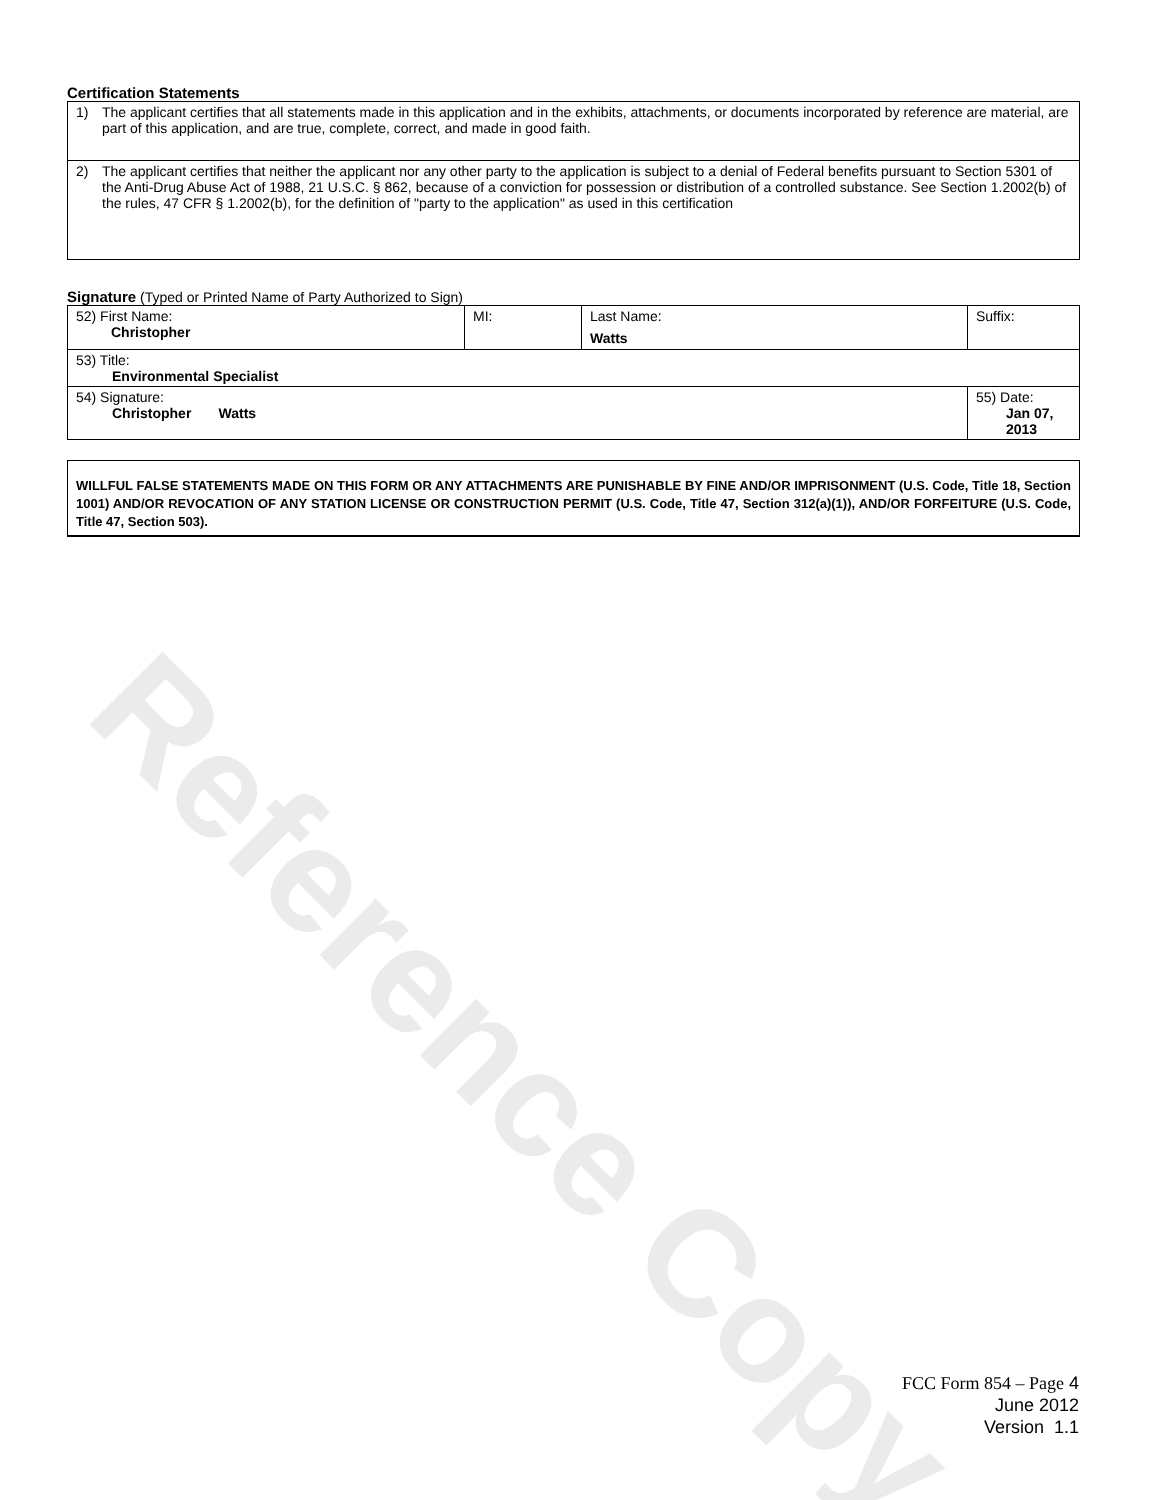Reference Copy
Certification Statements
1) The applicant certifies that all statements made in this application and in the exhibits, attachments, or documents incorporated by reference are material, are part of this application, and are true, complete, correct, and made in good faith.
2) The applicant certifies that neither the applicant nor any other party to the application is subject to a denial of Federal benefits pursuant to Section 5301 of the Anti-Drug Abuse Act of 1988, 21 U.S.C. § 862, because of a conviction for possession or distribution of a controlled substance. See Section 1.2002(b) of the rules, 47 CFR § 1.2002(b), for the definition of "party to the application" as used in this certification
Signature (Typed or Printed Name of Party Authorized to Sign)
| 52) First Name: Christopher | MI: | Last Name: Watts | Suffix: |
| 53) Title: Environmental Specialist | | | |
| 54) Signature: Christopher Watts | | | 55) Date: Jan 07, 2013 |
WILLFUL FALSE STATEMENTS MADE ON THIS FORM OR ANY ATTACHMENTS ARE PUNISHABLE BY FINE AND/OR IMPRISONMENT (U.S. Code, Title 18, Section 1001) AND/OR REVOCATION OF ANY STATION LICENSE OR CONSTRUCTION PERMIT (U.S. Code, Title 47, Section 312(a)(1)), AND/OR FORFEITURE (U.S. Code, Title 47, Section 503).
FCC Form 854 – Page 4
June 2012
Version 1.1